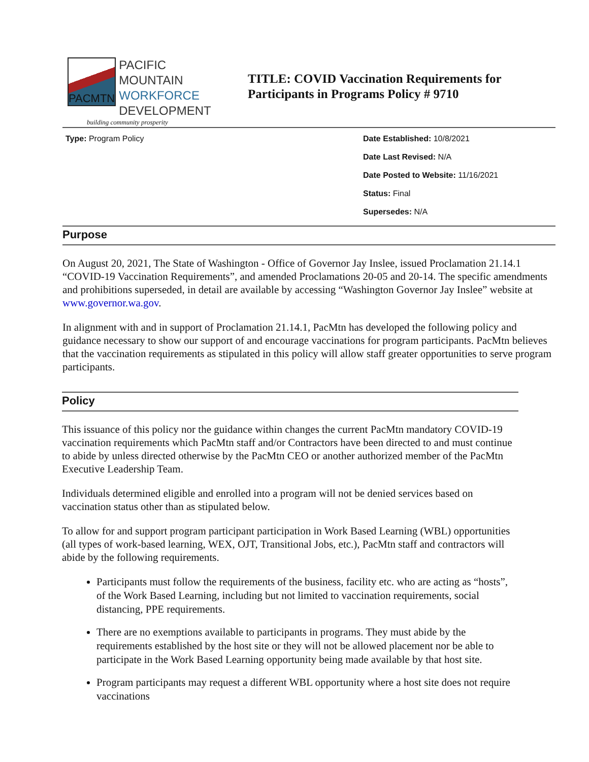PACMTN
PACIFIC MOUNTAIN
WORKFORCE
DEVELOPMENT
building community prosperity
TITLE: COVID Vaccination Requirements for
Participants in Programs Policy # 9710
Type: Program Policy Date Established: 10/8/2021
Date Last Revised: N/A
Date Posted to Website: 11/16/2021
Status: Final
Supersedes: N/A
Purpose
On August 20, 2021, The State of Washington - Office of Governor Jay Inslee, issued Proclamation 21.14.1 “COVID-19 Vaccination Requirements”, and amended Proclamations 20-05 and 20-14. The specific amendments and prohibitions superseded, in detail are available by accessing “Washington Governor Jay Inslee” website at www.governor.wa.gov.
In alignment with and in support of Proclamation 21.14.1, PacMtn has developed the following policy and guidance necessary to show our support of and encourage vaccinations for program participants. PacMtn believes that the vaccination requirements as stipulated in this policy will allow staff greater opportunities to serve program participants.
Policy
This issuance of this policy nor the guidance within changes the current PacMtn mandatory COVID-19 vaccination requirements which PacMtn staff and/or Contractors have been directed to and must continue to abide by unless directed otherwise by the PacMtn CEO or another authorized member of the PacMtn Executive Leadership Team.
Individuals determined eligible and enrolled into a program will not be denied services based on vaccination status other than as stipulated below.
To allow for and support program participant participation in Work Based Learning (WBL) opportunities (all types of work-based learning, WEX, OJT, Transitional Jobs, etc.), PacMtn staff and contractors will abide by the following requirements.
Participants must follow the requirements of the business, facility etc. who are acting as “hosts”, of the Work Based Learning, including but not limited to vaccination requirements, social distancing, PPE requirements.
There are no exemptions available to participants in programs. They must abide by the requirements established by the host site or they will not be allowed placement nor be able to participate in the Work Based Learning opportunity being made available by that host site.
Program participants may request a different WBL opportunity where a host site does not require vaccinations